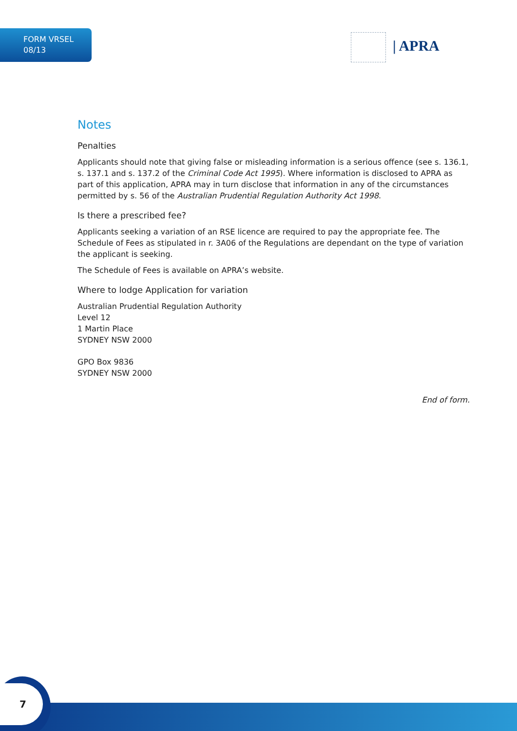FORM VRSEL
08/13
| APRA
Notes
Penalties
Applicants should note that giving false or misleading information is a serious offence (see s. 136.1, s. 137.1 and s. 137.2 of the Criminal Code Act 1995). Where information is disclosed to APRA as part of this application, APRA may in turn disclose that information in any of the circumstances permitted by s. 56 of the Australian Prudential Regulation Authority Act 1998.
Is there a prescribed fee?
Applicants seeking a variation of an RSE licence are required to pay the appropriate fee. The Schedule of Fees as stipulated in r. 3A06 of the Regulations are dependant on the type of variation the applicant is seeking.
The Schedule of Fees is available on APRA’s website.
Where to lodge Application for variation
Australian Prudential Regulation Authority
Level 12
1 Martin Place
SYDNEY NSW 2000
GPO Box 9836
SYDNEY NSW 2000
End of form.
7